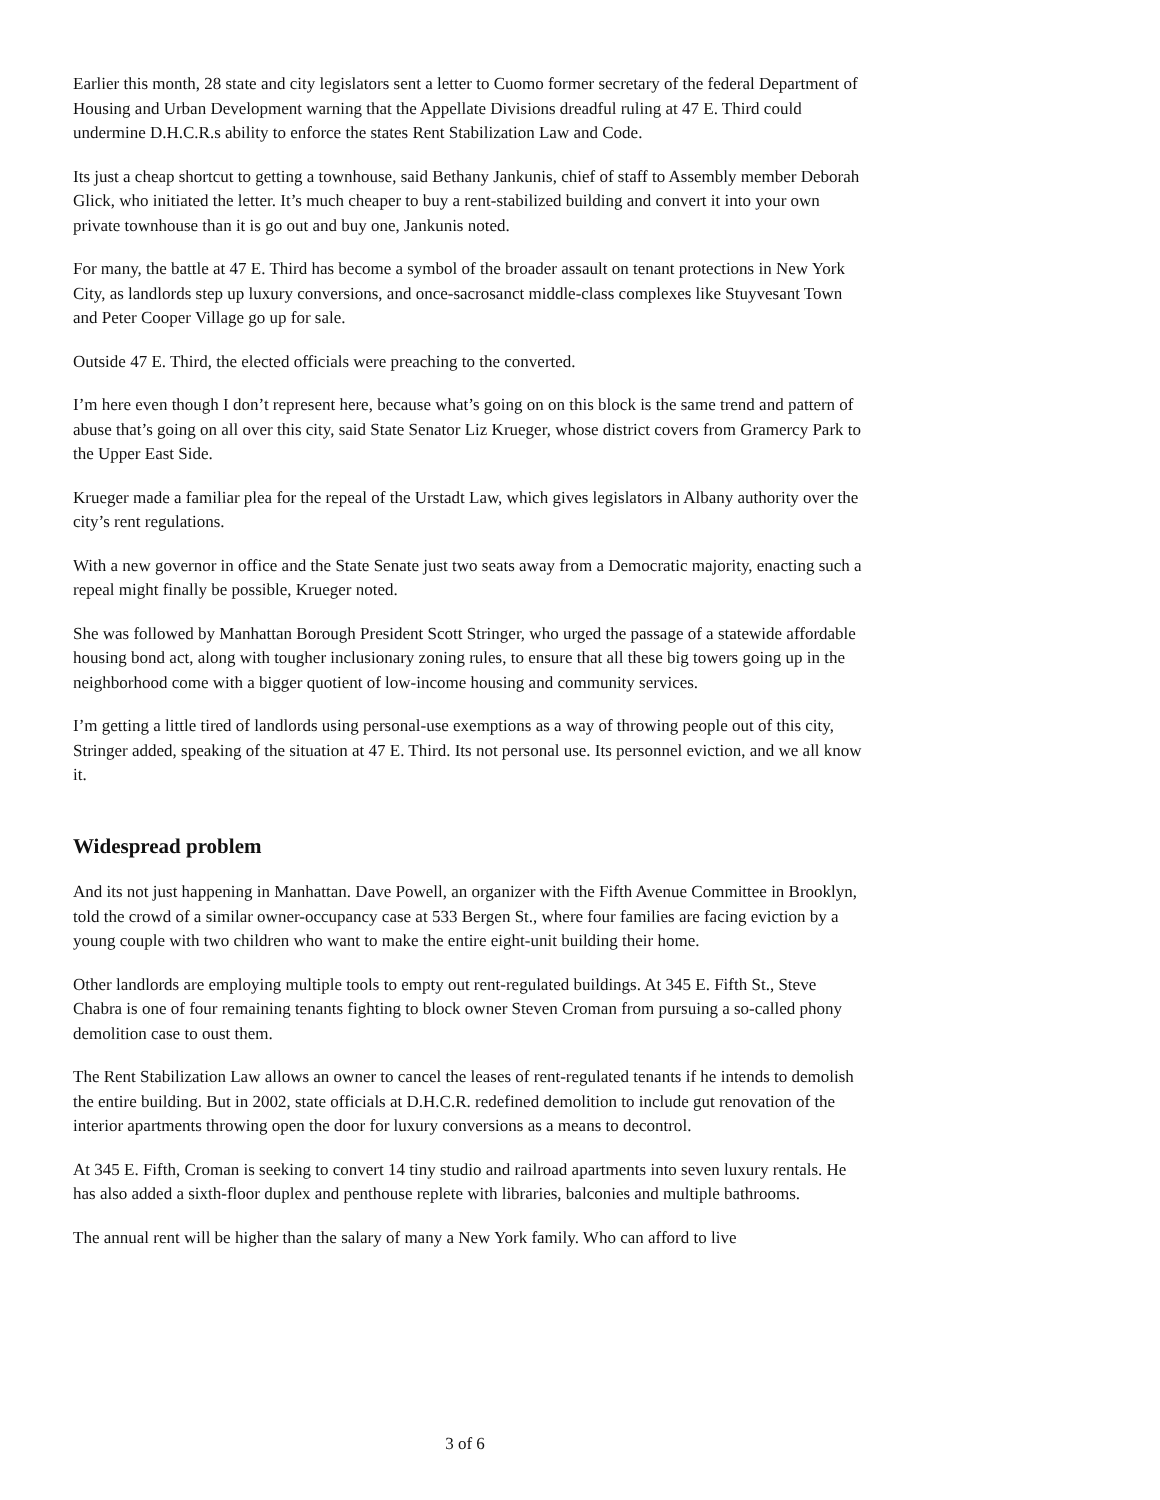Earlier this month, 28 state and city legislators sent a letter to Cuomo former secretary of the federal Department of Housing and Urban Development warning that the Appellate Divisions dreadful ruling at 47 E. Third could undermine D.H.C.R.s ability to enforce the states Rent Stabilization Law and Code.
Its just a cheap shortcut to getting a townhouse, said Bethany Jankunis, chief of staff to Assembly member Deborah Glick, who initiated the letter. It’s much cheaper to buy a rent-stabilized building and convert it into your own private townhouse than it is go out and buy one, Jankunis noted.
For many, the battle at 47 E. Third has become a symbol of the broader assault on tenant protections in New York City, as landlords step up luxury conversions, and once-sacrosanct middle-class complexes like Stuyvesant Town and Peter Cooper Village go up for sale.
Outside 47 E. Third, the elected officials were preaching to the converted.
I’m here even though I don’t represent here, because what’s going on on this block is the same trend and pattern of abuse that’s going on all over this city, said State Senator Liz Krueger, whose district covers from Gramercy Park to the Upper East Side.
Krueger made a familiar plea for the repeal of the Urstadt Law, which gives legislators in Albany authority over the city’s rent regulations.
With a new governor in office and the State Senate just two seats away from a Democratic majority, enacting such a repeal might finally be possible, Krueger noted.
She was followed by Manhattan Borough President Scott Stringer, who urged the passage of a statewide affordable housing bond act, along with tougher inclusionary zoning rules, to ensure that all these big towers going up in the neighborhood come with a bigger quotient of low-income housing and community services.
I’m getting a little tired of landlords using personal-use exemptions as a way of throwing people out of this city, Stringer added, speaking of the situation at 47 E. Third. Its not personal use. Its personnel eviction, and we all know it.
Widespread problem
And its not just happening in Manhattan. Dave Powell, an organizer with the Fifth Avenue Committee in Brooklyn, told the crowd of a similar owner-occupancy case at 533 Bergen St., where four families are facing eviction by a young couple with two children who want to make the entire eight-unit building their home.
Other landlords are employing multiple tools to empty out rent-regulated buildings. At 345 E. Fifth St., Steve Chabra is one of four remaining tenants fighting to block owner Steven Croman from pursuing a so-called phony demolition case to oust them.
The Rent Stabilization Law allows an owner to cancel the leases of rent-regulated tenants if he intends to demolish the entire building. But in 2002, state officials at D.H.C.R. redefined demolition to include gut renovation of the interior apartments throwing open the door for luxury conversions as a means to decontrol.
At 345 E. Fifth, Croman is seeking to convert 14 tiny studio and railroad apartments into seven luxury rentals. He has also added a sixth-floor duplex and penthouse replete with libraries, balconies and multiple bathrooms.
The annual rent will be higher than the salary of many a New York family. Who can afford to live
3 of 6